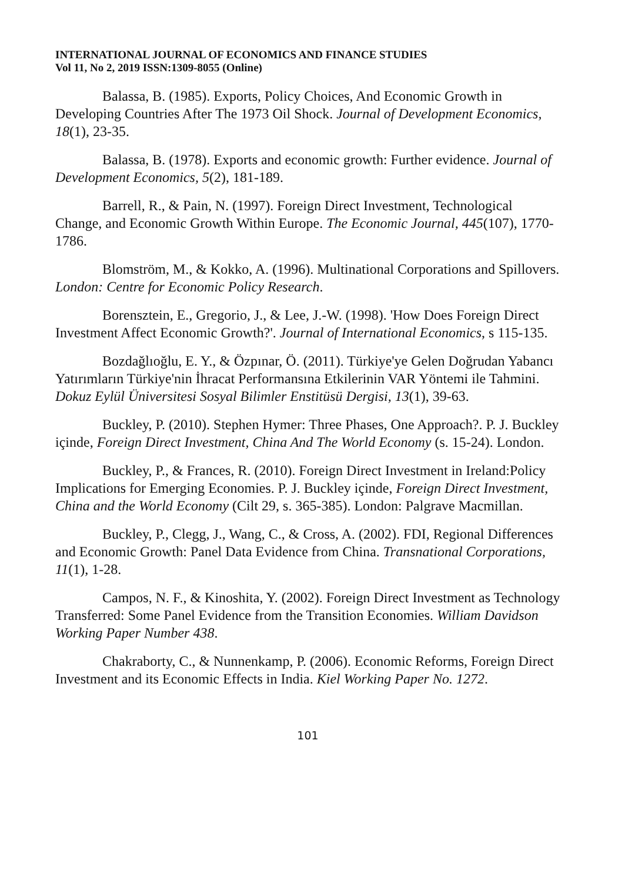INTERNATIONAL JOURNAL OF ECONOMICS AND FINANCE STUDIES
Vol 11, No 2, 2019 ISSN:1309-8055 (Online)
Balassa, B. (1985). Exports, Policy Choices, And Economic Growth in Developing Countries After The 1973 Oil Shock. Journal of Development Economics, 18(1), 23-35.
Balassa, B. (1978). Exports and economic growth: Further evidence. Journal of Development Economics, 5(2), 181-189.
Barrell, R., & Pain, N. (1997). Foreign Direct Investment, Technological Change, and Economic Growth Within Europe. The Economic Journal, 445(107), 1770-1786.
Blomström, M., & Kokko, A. (1996). Multinational Corporations and Spillovers. London: Centre for Economic Policy Research.
Borensztein, E., Gregorio, J., & Lee, J.-W. (1998). 'How Does Foreign Direct Investment Affect Economic Growth?'. Journal of International Economics, s 115-135.
Bozdağlıoğlu, E. Y., & Özpınar, Ö. (2011). Türkiye'ye Gelen Doğrudan Yabancı Yatırımların Türkiye'nin İhracat Performansına Etkilerinin VAR Yöntemi ile Tahmini. Dokuz Eylül Üniversitesi Sosyal Bilimler Enstitüsü Dergisi, 13(1), 39-63.
Buckley, P. (2010). Stephen Hymer: Three Phases, One Approach?. P. J. Buckley içinde, Foreign Direct Investment, China And The World Economy (s. 15-24). London.
Buckley, P., & Frances, R. (2010). Foreign Direct Investment in Ireland:Policy Implications for Emerging Economies. P. J. Buckley içinde, Foreign Direct Investment, China and the World Economy (Cilt 29, s. 365-385). London: Palgrave Macmillan.
Buckley, P., Clegg, J., Wang, C., & Cross, A. (2002). FDI, Regional Differences and Economic Growth: Panel Data Evidence from China. Transnational Corporations, 11(1), 1-28.
Campos, N. F., & Kinoshita, Y. (2002). Foreign Direct Investment as Technology Transferred: Some Panel Evidence from the Transition Economies. William Davidson Working Paper Number 438.
Chakraborty, C., & Nunnenkamp, P. (2006). Economic Reforms, Foreign Direct Investment and its Economic Effects in India. Kiel Working Paper No. 1272.
101